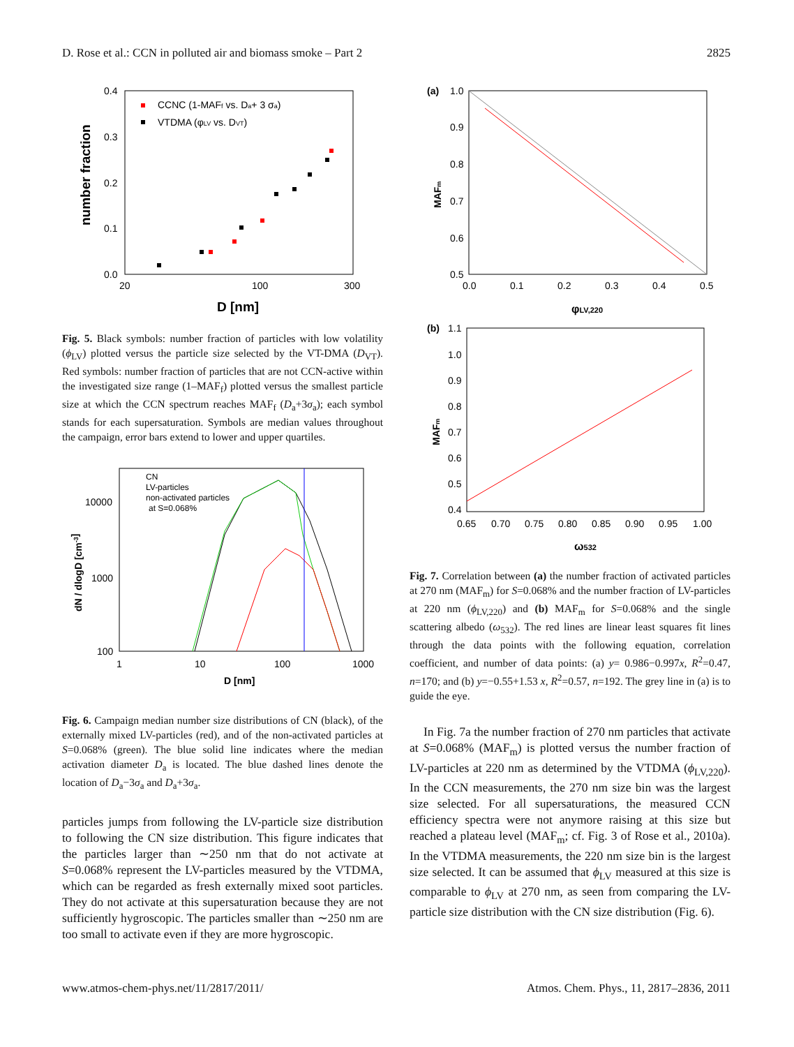D. Rose et al.: CCN in polluted air and biomass smoke – Part 2 2825
number fraction
0.4
0.3
0.2
0.1
0.0
20
100
300
D [nm]
CCNC (1-MAFf vs. Da+ 3 σa)
VTDMA (φLV vs. DVT)
Fig. 5. Black symbols: number fraction of particles with low volatility (ϕ<sub>LV</sub>) plotted versus the particle size selected by the VT-DMA (D<sub>VT</sub>). Red symbols: number fraction of particles that are not CCN-active within the investigated size range (1–MAF<sub>f</sub>) plotted versus the smallest particle size at which the CCN spectrum reaches MAF<sub>f</sub> (D<sub>a</sub>+3σ<sub>a</sub>); each symbol stands for each supersaturation. Symbols are median values throughout the campaign, error bars extend to lower and upper quartiles.
dN / dlogD [cm-3]
10000
1000
100
1
10
100
1000
D [nm]
CN
LV-particles
non-activated particles
at S=0.068%
Fig. 6. Campaign median number size distributions of CN (black), of the externally mixed LV-particles (red), and of the non-activated particles at S=0.068% (green). The blue solid line indicates where the median activation diameter D<sub>a</sub> is located. The blue dashed lines denote the location of D<sub>a</sub>−3σ<sub>a</sub> and D<sub>a</sub>+3σ<sub>a</sub>.
particles jumps from following the LV-particle size distribution to following the CN size distribution. This figure indicates that the particles larger than ∼250 nm that do not activate at S=0.068% represent the LV-particles measured by the VTDMA, which can be regarded as fresh externally mixed soot particles. They do not activate at this supersaturation because they are not sufficiently hygroscopic. The particles smaller than ∼250 nm are too small to activate even if they are more hygroscopic.
(a)
1.0
0.9
0.8
0.7
0.6
0.5
MAFm
0.0
0.1
0.2
0.3
0.4
0.5
φLV,220
(b)
1.1
1.0
0.9
0.8
0.7
0.6
0.5
0.4
MAFm
0.65
0.70
0.75
0.80
0.85
0.90
0.95
1.00
ω532
Fig. 7. Correlation between (a) the number fraction of activated particles at 270 nm (MAF<sub>m</sub>) for S=0.068% and the number fraction of LV-particles at 220 nm (ϕ<sub>LV,220</sub>) and (b) MAF<sub>m</sub> for S=0.068% and the single scattering albedo (ω<sub>532</sub>). The red lines are linear least squares fit lines through the data points with the following equation, correlation coefficient, and number of data points: (a) y= 0.986−0.997x, R<sup>2</sup>=0.47, n=170; and (b) y=−0.55+1.53 x, R<sup>2</sup>=0.57, n=192. The grey line in (a) is to guide the eye.
In Fig. 7a the number fraction of 270 nm particles that activate at S=0.068% (MAF<sub>m</sub>) is plotted versus the number fraction of LV-particles at 220 nm as determined by the VTDMA (ϕ<sub>LV,220</sub>). In the CCN measurements, the 270 nm size bin was the largest size selected. For all supersaturations, the measured CCN efficiency spectra were not anymore raising at this size but reached a plateau level (MAF<sub>m</sub>; cf. Fig. 3 of Rose et al., 2010a). In the VTDMA measurements, the 220 nm size bin is the largest size selected. It can be assumed that ϕ<sub>LV</sub> measured at this size is comparable to ϕ<sub>LV</sub> at 270 nm, as seen from comparing the LV-particle size distribution with the CN size distribution (Fig. 6).
www.atmos-chem-phys.net/11/2817/2011/ Atmos. Chem. Phys., 11, 2817–2836, 2011